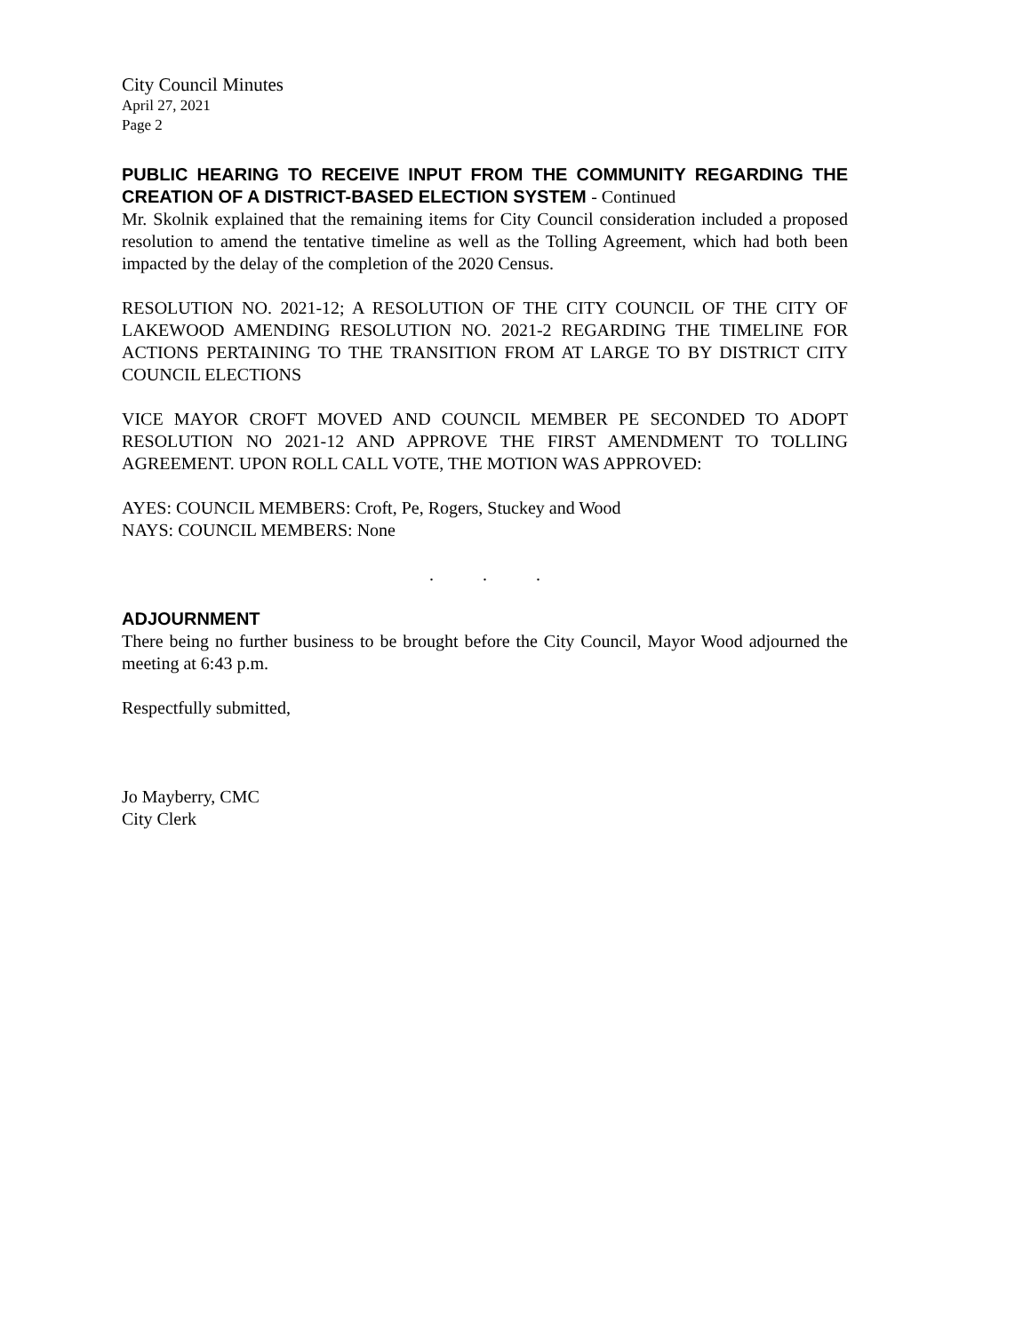City Council Minutes
April 27, 2021
Page 2
PUBLIC HEARING TO RECEIVE INPUT FROM THE COMMUNITY REGARDING THE CREATION OF A DISTRICT-BASED ELECTION SYSTEM - Continued
Mr. Skolnik explained that the remaining items for City Council consideration included a proposed resolution to amend the tentative timeline as well as the Tolling Agreement, which had both been impacted by the delay of the completion of the 2020 Census.
RESOLUTION NO. 2021-12; A RESOLUTION OF THE CITY COUNCIL OF THE CITY OF LAKEWOOD AMENDING RESOLUTION NO. 2021-2 REGARDING THE TIMELINE FOR ACTIONS PERTAINING TO THE TRANSITION FROM AT LARGE TO BY DISTRICT CITY COUNCIL ELECTIONS
VICE MAYOR CROFT MOVED AND COUNCIL MEMBER PE SECONDED TO ADOPT RESOLUTION NO 2021-12 AND APPROVE THE FIRST AMENDMENT TO TOLLING AGREEMENT. UPON ROLL CALL VOTE, THE MOTION WAS APPROVED:
AYES: COUNCIL MEMBERS: Croft, Pe, Rogers, Stuckey and Wood
NAYS: COUNCIL MEMBERS: None
. . .
ADJOURNMENT
There being no further business to be brought before the City Council, Mayor Wood adjourned the meeting at 6:43 p.m.
Respectfully submitted,
Jo Mayberry, CMC
City Clerk